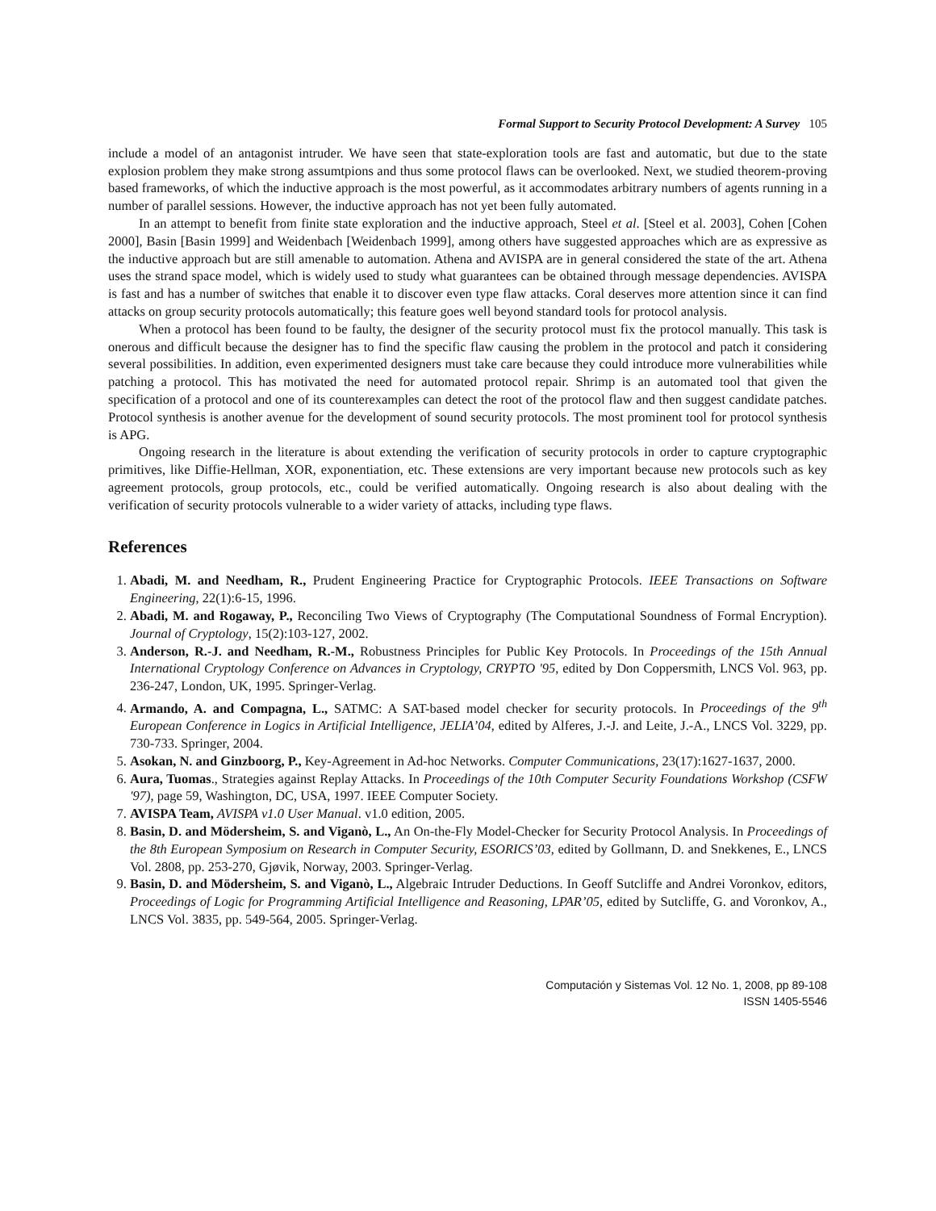Formal Support to Security Protocol Development: A Survey 105
include a model of an antagonist intruder. We have seen that state-exploration tools are fast and automatic, but due to the state explosion problem they make strong assumtpions and thus some protocol flaws can be overlooked. Next, we studied theorem-proving based frameworks, of which the inductive approach is the most powerful, as it accommodates arbitrary numbers of agents running in a number of parallel sessions. However, the inductive approach has not yet been fully automated.
In an attempt to benefit from finite state exploration and the inductive approach, Steel et al. [Steel et al. 2003], Cohen [Cohen 2000], Basin [Basin 1999] and Weidenbach [Weidenbach 1999], among others have suggested approaches which are as expressive as the inductive approach but are still amenable to automation. Athena and AVISPA are in general considered the state of the art. Athena uses the strand space model, which is widely used to study what guarantees can be obtained through message dependencies. AVISPA is fast and has a number of switches that enable it to discover even type flaw attacks. Coral deserves more attention since it can find attacks on group security protocols automatically; this feature goes well beyond standard tools for protocol analysis.
When a protocol has been found to be faulty, the designer of the security protocol must fix the protocol manually. This task is onerous and difficult because the designer has to find the specific flaw causing the problem in the protocol and patch it considering several possibilities. In addition, even experimented designers must take care because they could introduce more vulnerabilities while patching a protocol. This has motivated the need for automated protocol repair. Shrimp is an automated tool that given the specification of a protocol and one of its counterexamples can detect the root of the protocol flaw and then suggest candidate patches. Protocol synthesis is another avenue for the development of sound security protocols. The most prominent tool for protocol synthesis is APG.
Ongoing research in the literature is about extending the verification of security protocols in order to capture cryptographic primitives, like Diffie-Hellman, XOR, exponentiation, etc. These extensions are very important because new protocols such as key agreement protocols, group protocols, etc., could be verified automatically. Ongoing research is also about dealing with the verification of security protocols vulnerable to a wider variety of attacks, including type flaws.
References
1. Abadi, M. and Needham, R., Prudent Engineering Practice for Cryptographic Protocols. IEEE Transactions on Software Engineering, 22(1):6-15, 1996.
2. Abadi, M. and Rogaway, P., Reconciling Two Views of Cryptography (The Computational Soundness of Formal Encryption). Journal of Cryptology, 15(2):103-127, 2002.
3. Anderson, R.-J. and Needham, R.-M., Robustness Principles for Public Key Protocols. In Proceedings of the 15th Annual International Cryptology Conference on Advances in Cryptology, CRYPTO '95, edited by Don Coppersmith, LNCS Vol. 963, pp. 236-247, London, UK, 1995. Springer-Verlag.
4. Armando, A. and Compagna, L., SATMC: A SAT-based model checker for security protocols. In Proceedings of the 9<sup>th</sup> European Conference in Logics in Artificial Intelligence, JELIA’04, edited by Alferes, J.-J. and Leite, J.-A., LNCS Vol. 3229, pp. 730-733. Springer, 2004.
5. Asokan, N. and Ginzboorg, P., Key-Agreement in Ad-hoc Networks. Computer Communications, 23(17):1627-1637, 2000.
6. Aura, Tuomas., Strategies against Replay Attacks. In Proceedings of the 10th Computer Security Foundations Workshop (CSFW '97), page 59, Washington, DC, USA, 1997. IEEE Computer Society.
7. AVISPA Team, AVISPA v1.0 User Manual. v1.0 edition, 2005.
8. Basin, D. and Mödersheim, S. and Viganò, L., An On-the-Fly Model-Checker for Security Protocol Analysis. In Proceedings of the 8th European Symposium on Research in Computer Security, ESORICS’03, edited by Gollmann, D. and Snekkenes, E., LNCS Vol. 2808, pp. 253-270, Gjøvik, Norway, 2003. Springer-Verlag.
9. Basin, D. and Mödersheim, S. and Viganò, L., Algebraic Intruder Deductions. In Geoff Sutcliffe and Andrei Voronkov, editors, Proceedings of Logic for Programming Artificial Intelligence and Reasoning, LPAR’05, edited by Sutcliffe, G. and Voronkov, A., LNCS Vol. 3835, pp. 549-564, 2005. Springer-Verlag.
Computación y Sistemas Vol. 12 No. 1, 2008, pp 89-108
ISSN 1405-5546